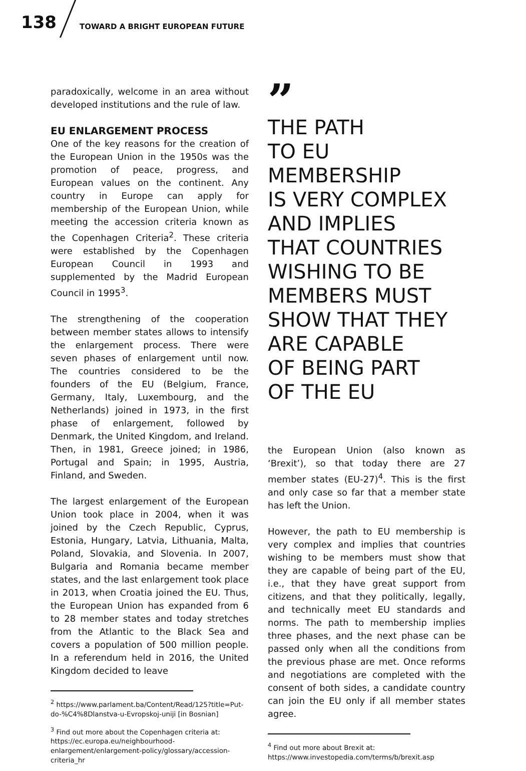138
TOWARD A BRIGHT EUROPEAN FUTURE
paradoxically, welcome in an area without developed institutions and the rule of law.
EU ENLARGEMENT PROCESS
One of the key reasons for the creation of the European Union in the 1950s was the promotion of peace, progress, and European values on the continent. Any country in Europe can apply for membership of the European Union, while meeting the accession criteria known as the Copenhagen Criteria<sup>2</sup>. These criteria were established by the Copenhagen European Council in 1993 and supplemented by the Madrid European Council in 1995<sup>3</sup>.
The strengthening of the cooperation between member states allows to intensify the enlargement process. There were seven phases of enlargement until now. The countries considered to be the founders of the EU (Belgium, France, Germany, Italy, Luxembourg, and the Netherlands) joined in 1973, in the first phase of enlargement, followed by Denmark, the United Kingdom, and Ireland. Then, in 1981, Greece joined; in 1986, Portugal and Spain; in 1995, Austria, Finland, and Sweden.
The largest enlargement of the European Union took place in 2004, when it was joined by the Czech Republic, Cyprus, Estonia, Hungary, Latvia, Lithuania, Malta, Poland, Slovakia, and Slovenia. In 2007, Bulgaria and Romania became member states, and the last enlargement took place in 2013, when Croatia joined the EU. Thus, the European Union has expanded from 6 to 28 member states and today stretches from the Atlantic to the Black Sea and covers a population of 500 million people. In a referendum held in 2016, the United Kingdom decided to leave
<sup>2</sup> https://www.parlament.ba/Content/Read/125?title=Put-do-%C4%8Dlanstva-u-Evropskoj-uniji [in Bosnian]
<sup>3</sup> Find out more about the Copenhagen criteria at: https://ec.europa.eu/neighbourhood-enlargement/enlargement-policy/glossary/accession-criteria_hr
”
THE PATH
TO EU MEMBERSHIP
IS VERY COMPLEX
AND IMPLIES
THAT COUNTRIES
WISHING TO BE
MEMBERS MUST
SHOW THAT THEY
ARE CAPABLE
OF BEING PART
OF THE EU
the European Union (also known as ‘Brexit’), so that today there are 27 member states (EU-27)<sup>4</sup>. This is the first and only case so far that a member state has left the Union.
However, the path to EU membership is very complex and implies that countries wishing to be members must show that they are capable of being part of the EU, i.e., that they have great support from citizens, and that they politically, legally, and technically meet EU standards and norms. The path to membership implies three phases, and the next phase can be passed only when all the conditions from the previous phase are met. Once reforms and negotiations are completed with the consent of both sides, a candidate country can join the EU only if all member states agree.
<sup>4</sup> Find out more about Brexit at: https://www.investopedia.com/terms/b/brexit.asp